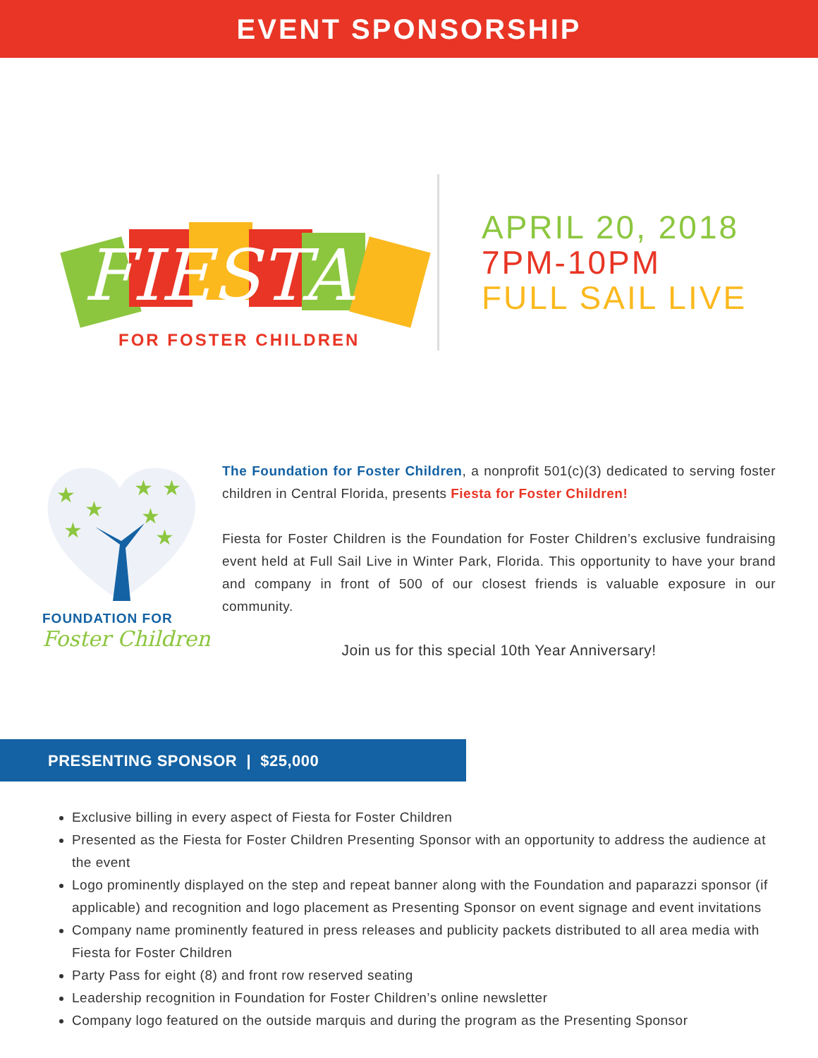EVENT SPONSORSHIP
FIESTA
FOR FOSTER CHILDREN
APRIL 20, 2018
7PM-10PM
FULL SAIL LIVE
★
★
★
★
★
★
★
FOUNDATION FOR
Foster Children
The Foundation for Foster Children, a nonprofit 501(c)(3) dedicated to serving foster children in Central Florida, presents Fiesta for Foster Children!
Fiesta for Foster Children is the Foundation for Foster Children’s exclusive fundraising event held at Full Sail Live in Winter Park, Florida. This opportunity to have your brand and company in front of 500 of our closest friends is valuable exposure in our community.
Join us for this special 10th Year Anniversary!
PRESENTING SPONSOR | $25,000
Exclusive billing in every aspect of Fiesta for Foster Children
Presented as the Fiesta for Foster Children Presenting Sponsor with an opportunity to address the audience at the event
Logo prominently displayed on the step and repeat banner along with the Foundation and paparazzi sponsor (if applicable) and recognition and logo placement as Presenting Sponsor on event signage and event invitations
Company name prominently featured in press releases and publicity packets distributed to all area media with Fiesta for Foster Children
Party Pass for eight (8) and front row reserved seating
Leadership recognition in Foundation for Foster Children’s online newsletter
Company logo featured on the outside marquis and during the program as the Presenting Sponsor